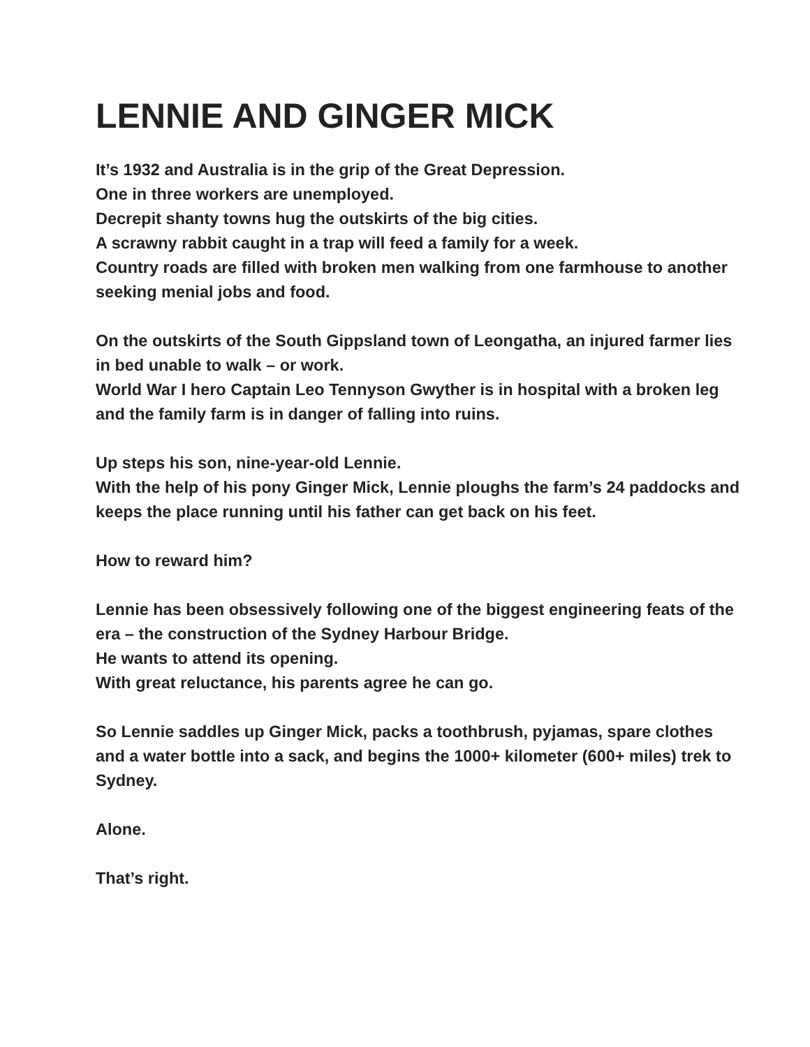LENNIE AND GINGER MICK
It’s 1932 and Australia is in the grip of the Great Depression.
One in three workers are unemployed.
Decrepit shanty towns hug the outskirts of the big cities.
A scrawny rabbit caught in a trap will feed a family for a week.
Country roads are filled with broken men walking from one farmhouse to another seeking menial jobs and food.
On the outskirts of the South Gippsland town of Leongatha, an injured farmer lies in bed unable to walk – or work.
World War I hero Captain Leo Tennyson Gwyther is in hospital with a broken leg and the family farm is in danger of falling into ruins.
Up steps his son, nine-year-old Lennie.
With the help of his pony Ginger Mick, Lennie ploughs the farm’s 24 paddocks and keeps the place running until his father can get back on his feet.
How to reward him?
Lennie has been obsessively following one of the biggest engineering feats of the era – the construction of the Sydney Harbour Bridge.
He wants to attend its opening.
With great reluctance, his parents agree he can go.
So Lennie saddles up Ginger Mick, packs a toothbrush, pyjamas, spare clothes and a water bottle into a sack, and begins the 1000+ kilometer (600+ miles) trek to Sydney.
Alone.
That’s right.